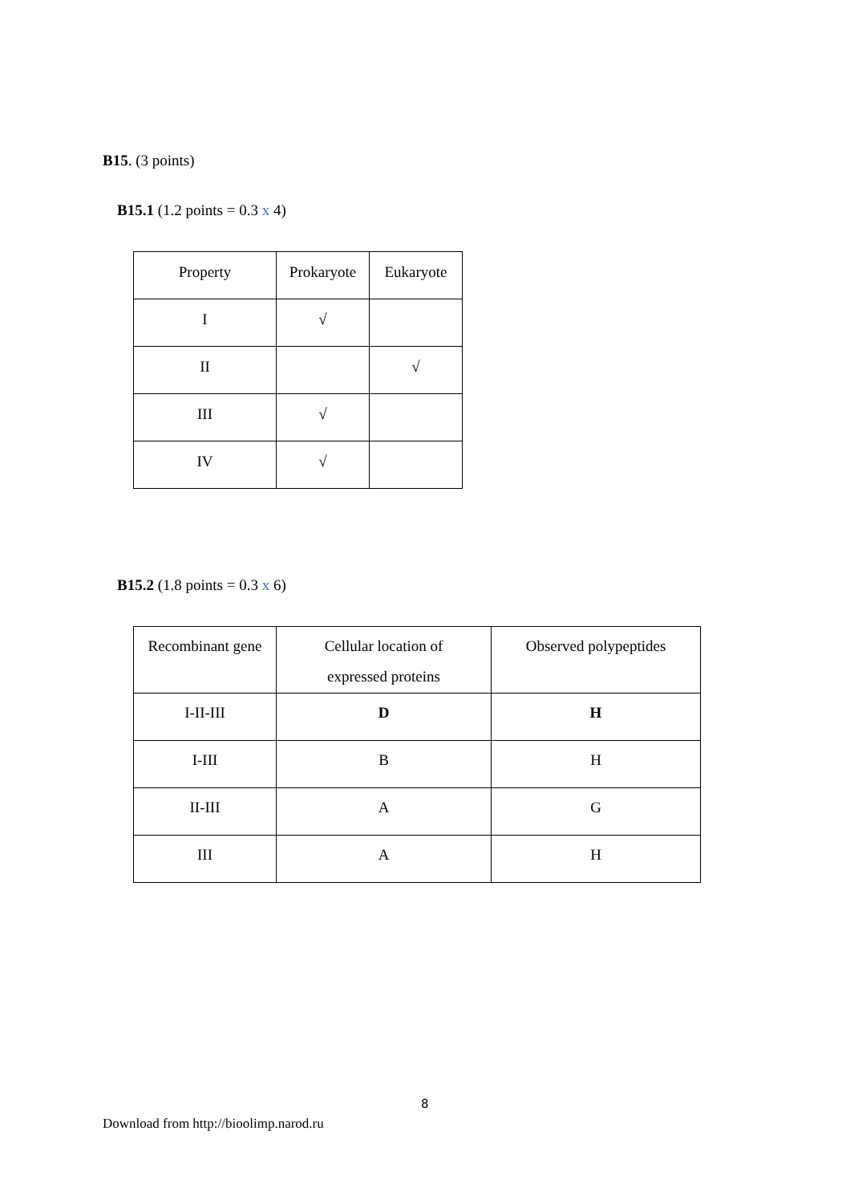B15. (3 points)
B15.1 (1.2 points = 0.3 x 4)
| Property | Prokaryote | Eukaryote |
| I | √ | |
| II | | √ |
| III | √ | |
| IV | √ | |
B15.2 (1.8 points = 0.3 x 6)
| Recombinant gene | Cellular location of expressed proteins | Observed polypeptides |
| I-II-III | D | H |
| I-III | B | H |
| II-III | A | G |
| III | A | H |
8
Download from http://bioolimp.narod.ru